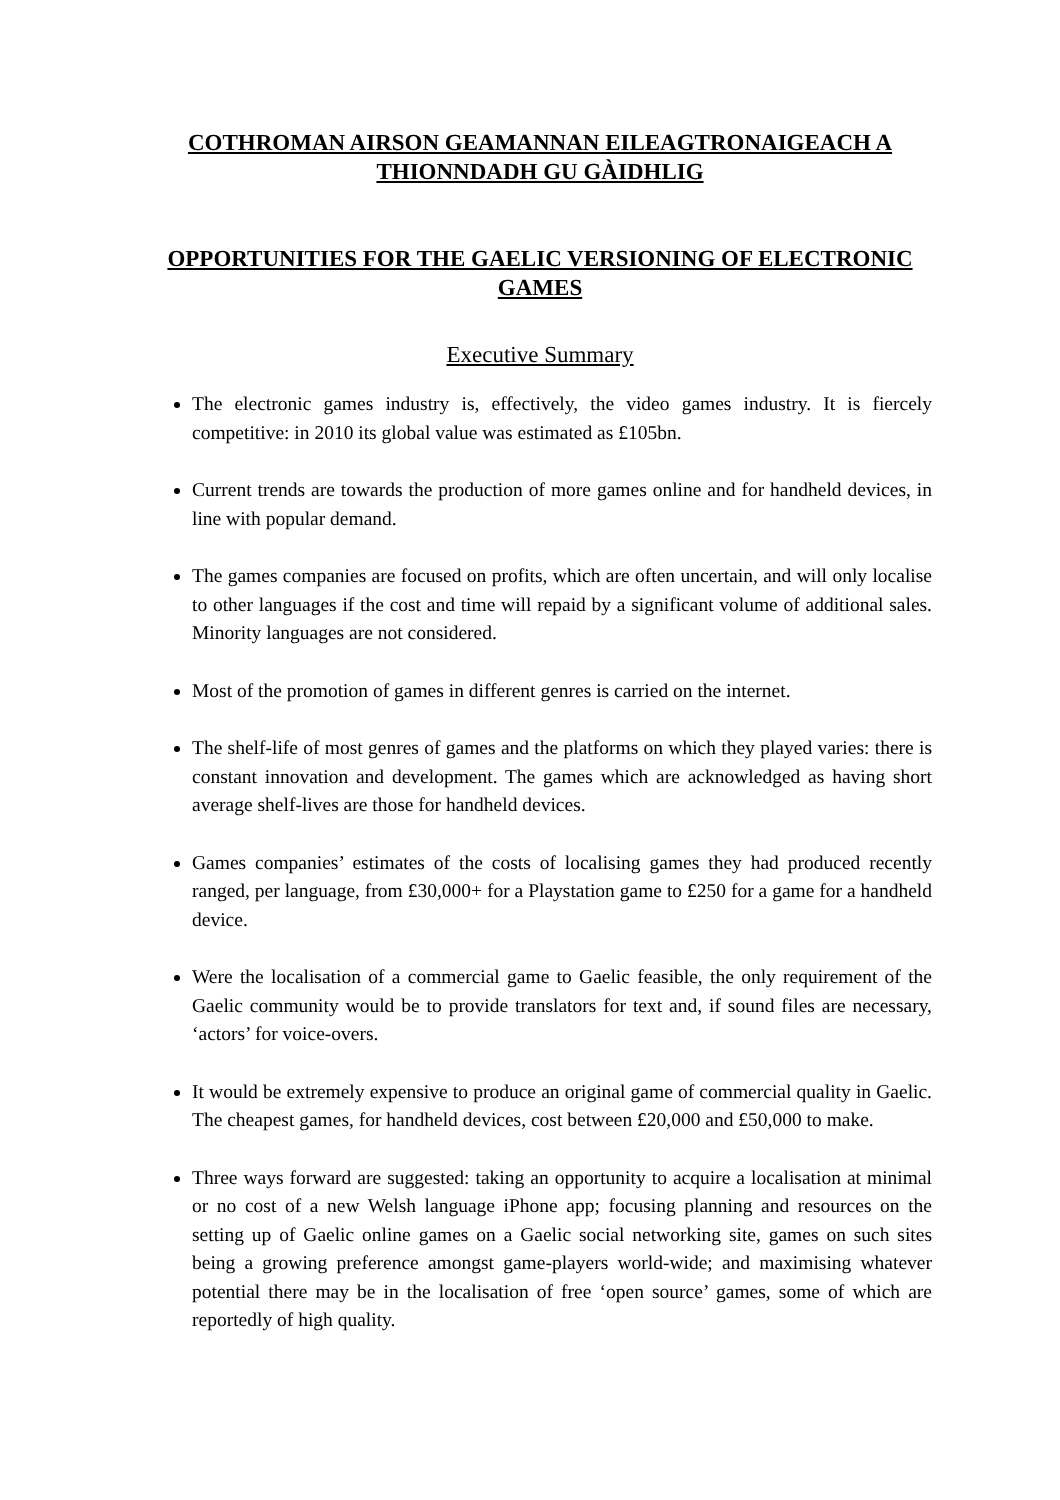COTHROMAN AIRSON GEAMANNAN EILEAGTRONAIGEACH A THIONNDADH GU GÀIDHLIG
OPPORTUNITIES FOR THE GAELIC VERSIONING OF ELECTRONIC GAMES
Executive Summary
The electronic games industry is, effectively, the video games industry. It is fiercely competitive: in 2010 its global value was estimated as £105bn.
Current trends are towards the production of more games online and for handheld devices, in line with popular demand.
The games companies are focused on profits, which are often uncertain, and will only localise to other languages if the cost and time will repaid by a significant volume of additional sales. Minority languages are not considered.
Most of the promotion of games in different genres is carried on the internet.
The shelf-life of most genres of games and the platforms on which they played varies: there is constant innovation and development. The games which are acknowledged as having short average shelf-lives are those for handheld devices.
Games companies’ estimates of the costs of localising games they had produced recently ranged, per language, from £30,000+ for a Playstation game to £250 for a game for a handheld device.
Were the localisation of a commercial game to Gaelic feasible, the only requirement of the Gaelic community would be to provide translators for text and, if sound files are necessary, ‘actors’ for voice-overs.
It would be extremely expensive to produce an original game of commercial quality in Gaelic. The cheapest games, for handheld devices, cost between £20,000 and £50,000 to make.
Three ways forward are suggested: taking an opportunity to acquire a localisation at minimal or no cost of a new Welsh language iPhone app; focusing planning and resources on the setting up of Gaelic online games on a Gaelic social networking site, games on such sites being a growing preference amongst game-players world-wide; and maximising whatever potential there may be in the localisation of free ‘open source’ games, some of which are reportedly of high quality.